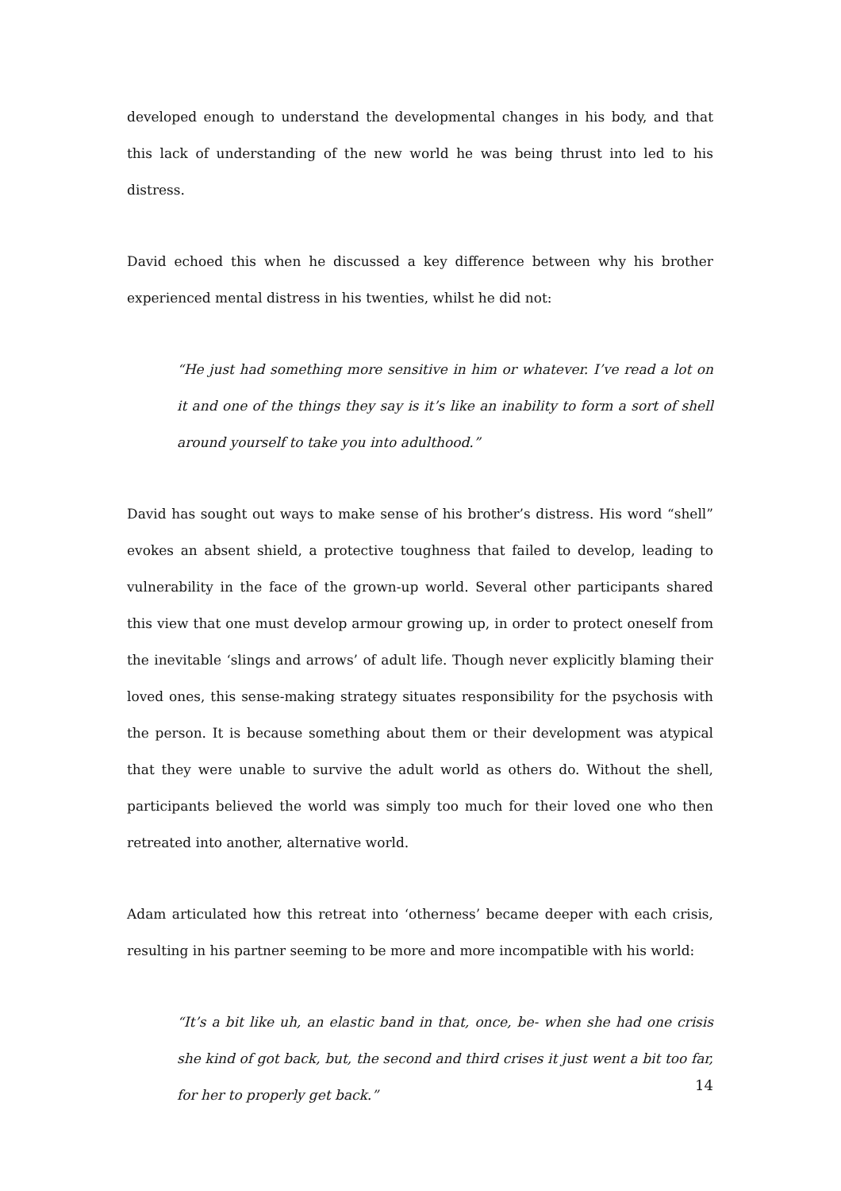developed enough to understand the developmental changes in his body, and that this lack of understanding of the new world he was being thrust into led to his distress.
David echoed this when he discussed a key difference between why his brother experienced mental distress in his twenties, whilst he did not:
“He just had something more sensitive in him or whatever. I’ve read a lot on it and one of the things they say is it’s like an inability to form a sort of shell around yourself to take you into adulthood.”
David has sought out ways to make sense of his brother’s distress. His word “shell” evokes an absent shield, a protective toughness that failed to develop, leading to vulnerability in the face of the grown-up world. Several other participants shared this view that one must develop armour growing up, in order to protect oneself from the inevitable ‘slings and arrows’ of adult life. Though never explicitly blaming their loved ones, this sense-making strategy situates responsibility for the psychosis with the person. It is because something about them or their development was atypical that they were unable to survive the adult world as others do. Without the shell, participants believed the world was simply too much for their loved one who then retreated into another, alternative world.
Adam articulated how this retreat into ‘otherness’ became deeper with each crisis, resulting in his partner seeming to be more and more incompatible with his world:
“It’s a bit like uh, an elastic band in that, once, be- when she had one crisis she kind of got back, but, the second and third crises it just went a bit too far, for her to properly get back.”
14